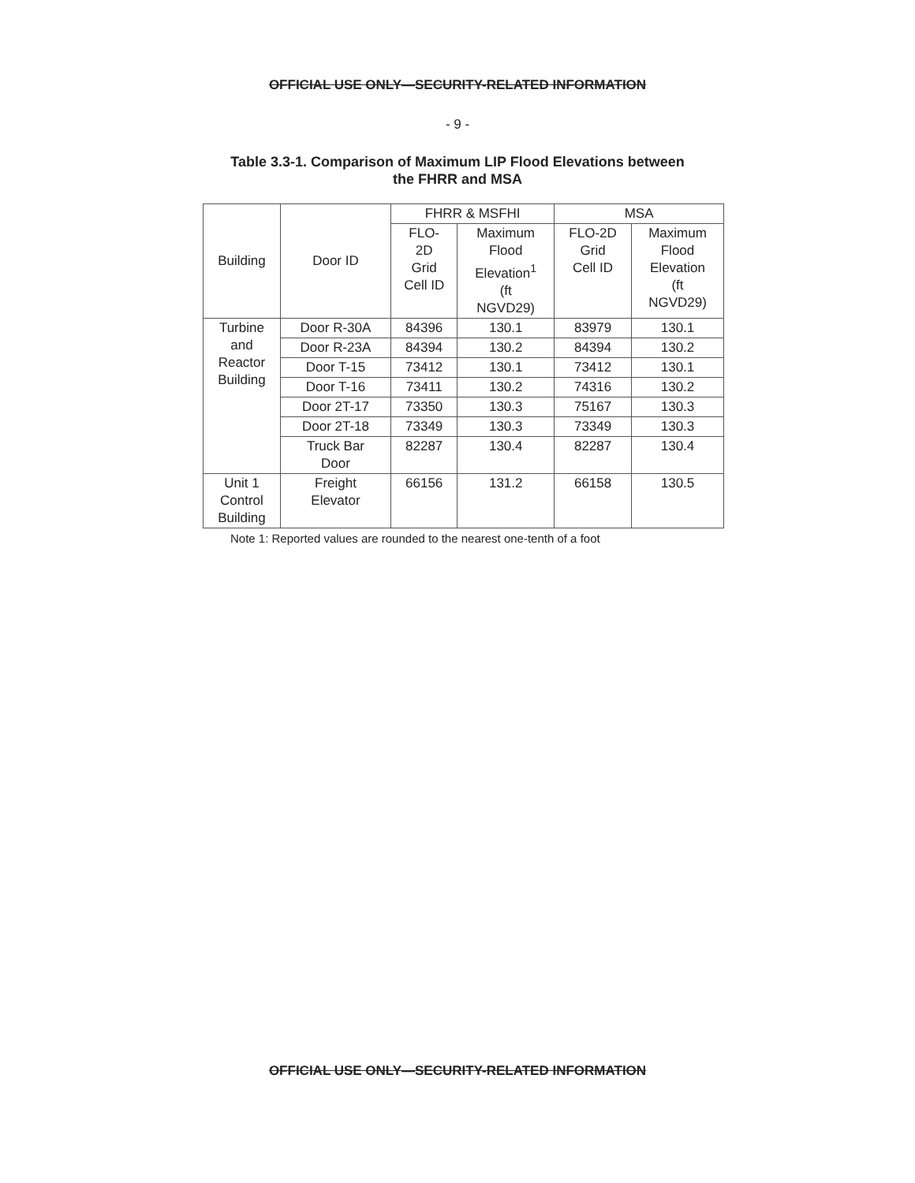OFFICIAL USE ONLY—SECURITY-RELATED INFORMATION
- 9 -
Table 3.3-1. Comparison of Maximum LIP Flood Elevations between
the FHRR and MSA
| Building | Door ID | FHRR & MSFHI | | MSA | |
| --- | --- | --- | --- | --- | --- |
| | | FLO- 2D Grid Cell ID | Maximum Flood Elevation<sup>1</sup> (ft NGVD29) | FLO-2D Grid Cell ID | Maximum Flood Elevation (ft NGVD29) |
| Turbine and Reactor Building | Door R-30A | 84396 | 130.1 | 83979 | 130.1 |
| | Door R-23A | 84394 | 130.2 | 84394 | 130.2 |
| | Door T-15 | 73412 | 130.1 | 73412 | 130.1 |
| | Door T-16 | 73411 | 130.2 | 74316 | 130.2 |
| | Door 2T-17 | 73350 | 130.3 | 75167 | 130.3 |
| | Door 2T-18 | 73349 | 130.3 | 73349 | 130.3 |
| | Truck Bar Door | 82287 | 130.4 | 82287 | 130.4 |
| Unit 1 Control Building | Freight Elevator | 66156 | 131.2 | 66158 | 130.5 |
Note 1: Reported values are rounded to the nearest one-tenth of a foot
OFFICIAL USE ONLY—SECURITY-RELATED INFORMATION